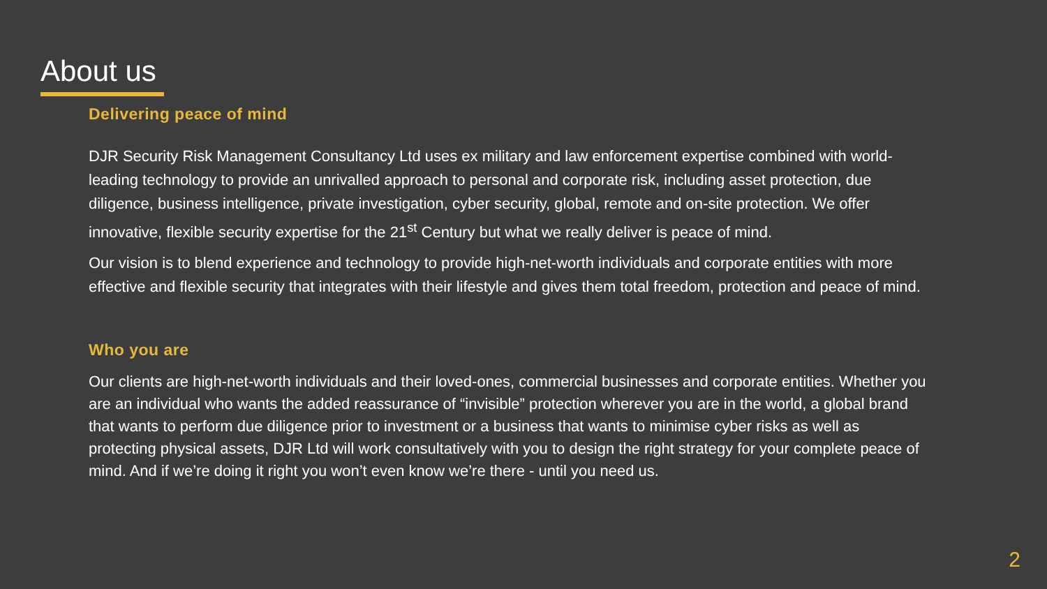About us
Delivering peace of mind
DJR Security Risk Management Consultancy Ltd uses ex military and law enforcement expertise combined with world-leading technology to provide an unrivalled approach to personal and corporate risk, including asset protection, due diligence, business intelligence, private investigation, cyber security, global, remote and on-site protection. We offer innovative, flexible security expertise for the 21<sup>st</sup> Century but what we really deliver is peace of mind.
Our vision is to blend experience and technology to provide high-net-worth individuals and corporate entities with more effective and flexible security that integrates with their lifestyle and gives them total freedom, protection and peace of mind.
Who you are
Our clients are high-net-worth individuals and their loved-ones, commercial businesses and corporate entities. Whether you are an individual who wants the added reassurance of “invisible” protection wherever you are in the world, a global brand that wants to perform due diligence prior to investment or a business that wants to minimise cyber risks as well as protecting physical assets, DJR Ltd will work consultatively with you to design the right strategy for your complete peace of mind. And if we’re doing it right you won’t even know we’re there - until you need us.
2